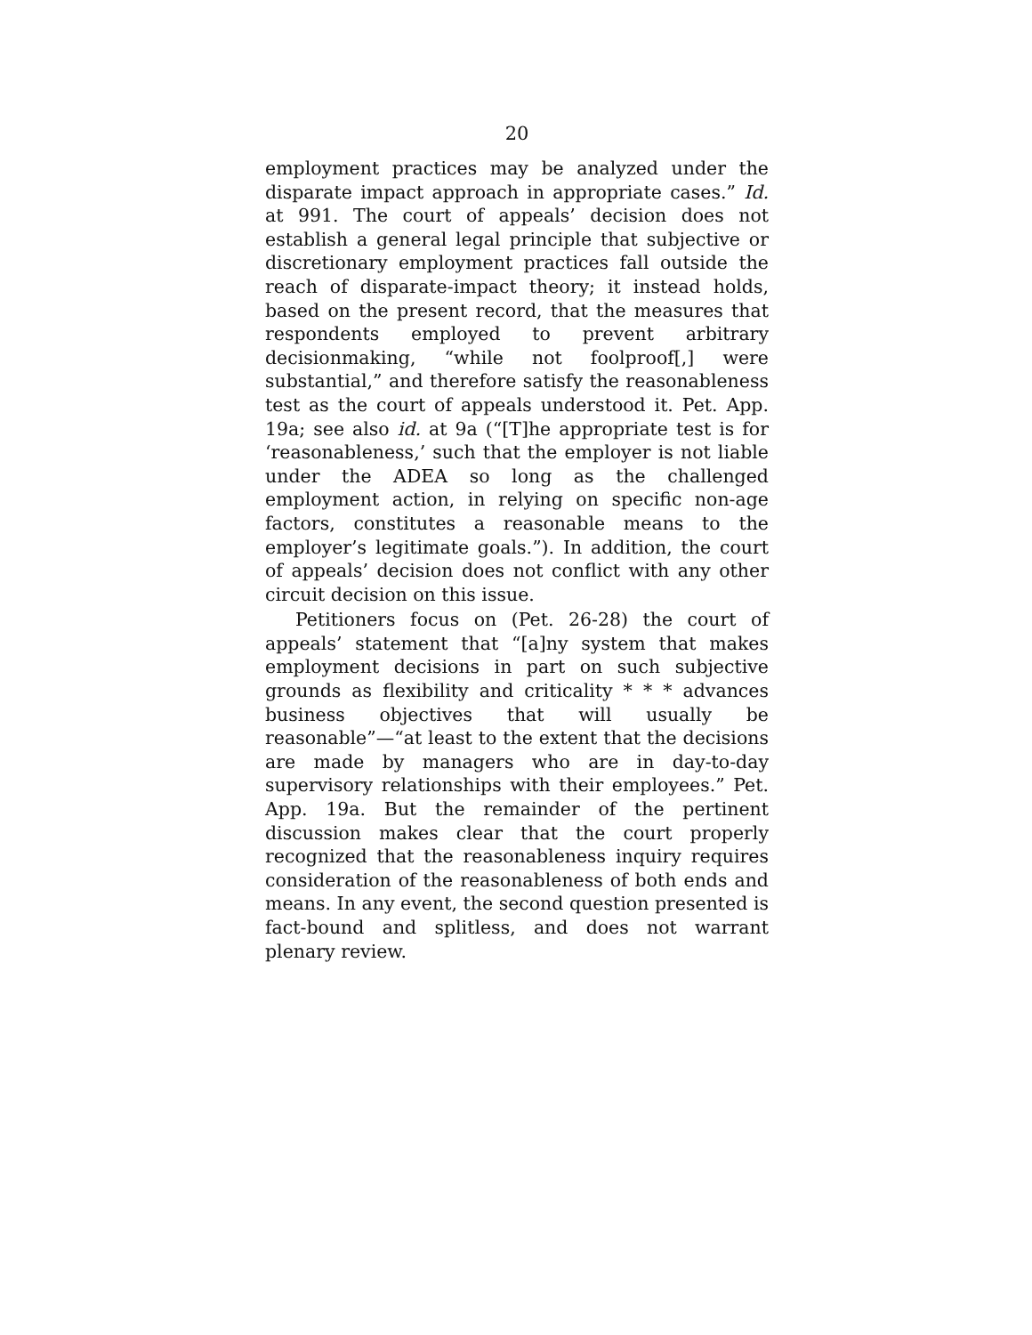20
employment practices may be analyzed under the disparate impact approach in appropriate cases.” Id. at 991. The court of appeals’ decision does not establish a general legal principle that subjective or discretionary employment practices fall outside the reach of disparate-impact theory; it instead holds, based on the present record, that the measures that respondents employed to prevent arbitrary decisionmaking, “while not foolproof[,] were substantial,” and therefore satisfy the reasonableness test as the court of appeals understood it. Pet. App. 19a; see also id. at 9a (“[T]he appropriate test is for ‘reasonableness,’ such that the employer is not liable under the ADEA so long as the challenged employment action, in relying on specific non-age factors, constitutes a reasonable means to the employer’s legitimate goals.”). In addition, the court of appeals’ decision does not conflict with any other circuit decision on this issue.
Petitioners focus on (Pet. 26-28) the court of appeals’ statement that “[a]ny system that makes employment decisions in part on such subjective grounds as flexibility and criticality * * * advances business objectives that will usually be reasonable”—“at least to the extent that the decisions are made by managers who are in day-to-day supervisory relationships with their employees.” Pet. App. 19a. But the remainder of the pertinent discussion makes clear that the court properly recognized that the reasonableness inquiry requires consideration of the reasonableness of both ends and means. In any event, the second question presented is fact-bound and splitless, and does not warrant plenary review.